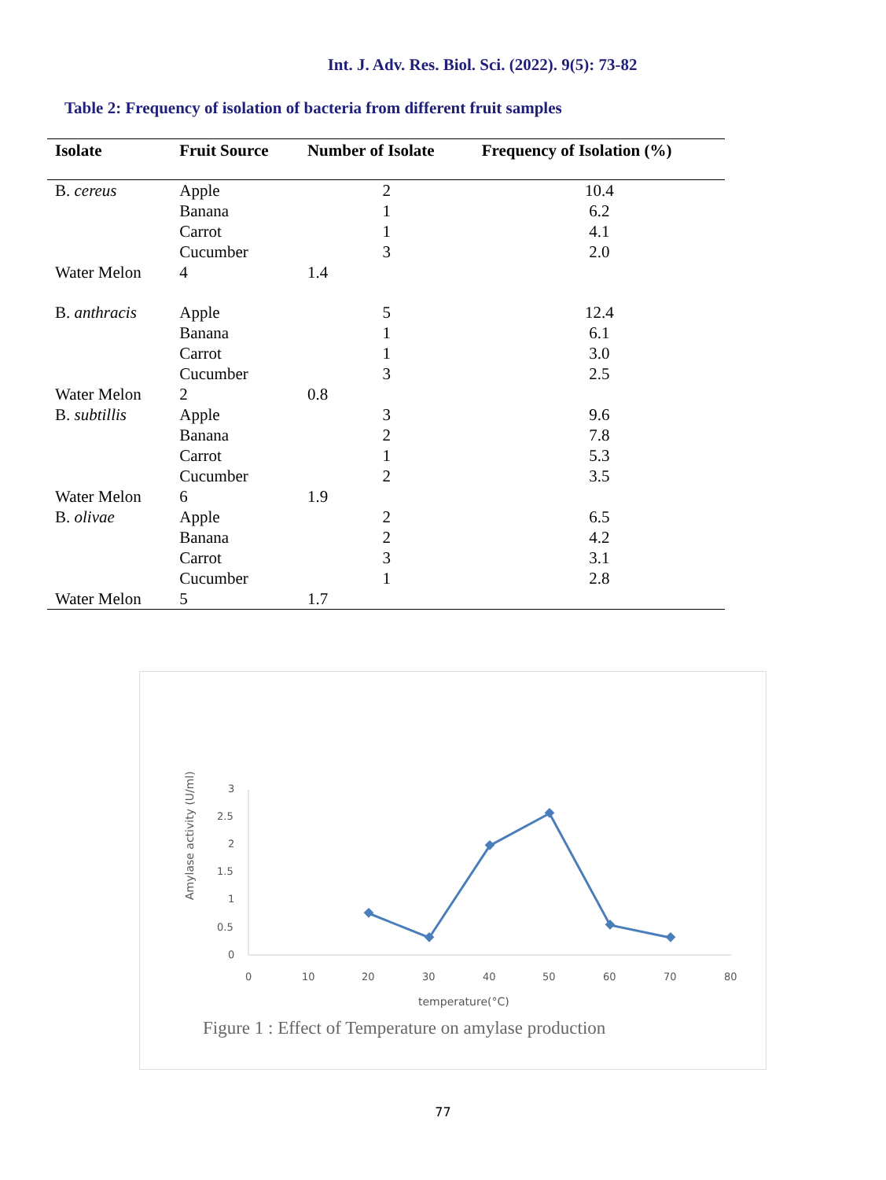Int. J. Adv. Res. Biol. Sci. (2022). 9(5): 73-82
Table 2: Frequency of isolation of bacteria from different fruit samples
| Isolate | Fruit Source | Number of Isolate | Frequency of Isolation (%) |
| --- | --- | --- | --- |
| B. cereus | Apple | 2 | 10.4 |
| | Banana | 1 | 6.2 |
| | Carrot | 1 | 4.1 |
| | Cucumber | 3 | 2.0 |
| Water Melon | 4 | 1.4 | |
| B. anthracis | Apple | 5 | 12.4 |
| | Banana | 1 | 6.1 |
| | Carrot | 1 | 3.0 |
| | Cucumber | 3 | 2.5 |
| Water Melon | 2 | 0.8 | |
| B. subtillis | Apple | 3 | 9.6 |
| | Banana | 2 | 7.8 |
| | Carrot | 1 | 5.3 |
| | Cucumber | 2 | 3.5 |
| Water Melon | 6 | 1.9 | |
| B. olivae | Apple | 2 | 6.5 |
| | Banana | 2 | 4.2 |
| | Carrot | 3 | 3.1 |
| | Cucumber | 1 | 2.8 |
| Water Melon | 5 | 1.7 | |
Amylase activity (U/ml)
3
2.5
2
1.5
1
0.5
0
0
10
20
30
40
50
60
70
80
temperature(°C)
Figure 1 : Effect of Temperature on amylase production
77